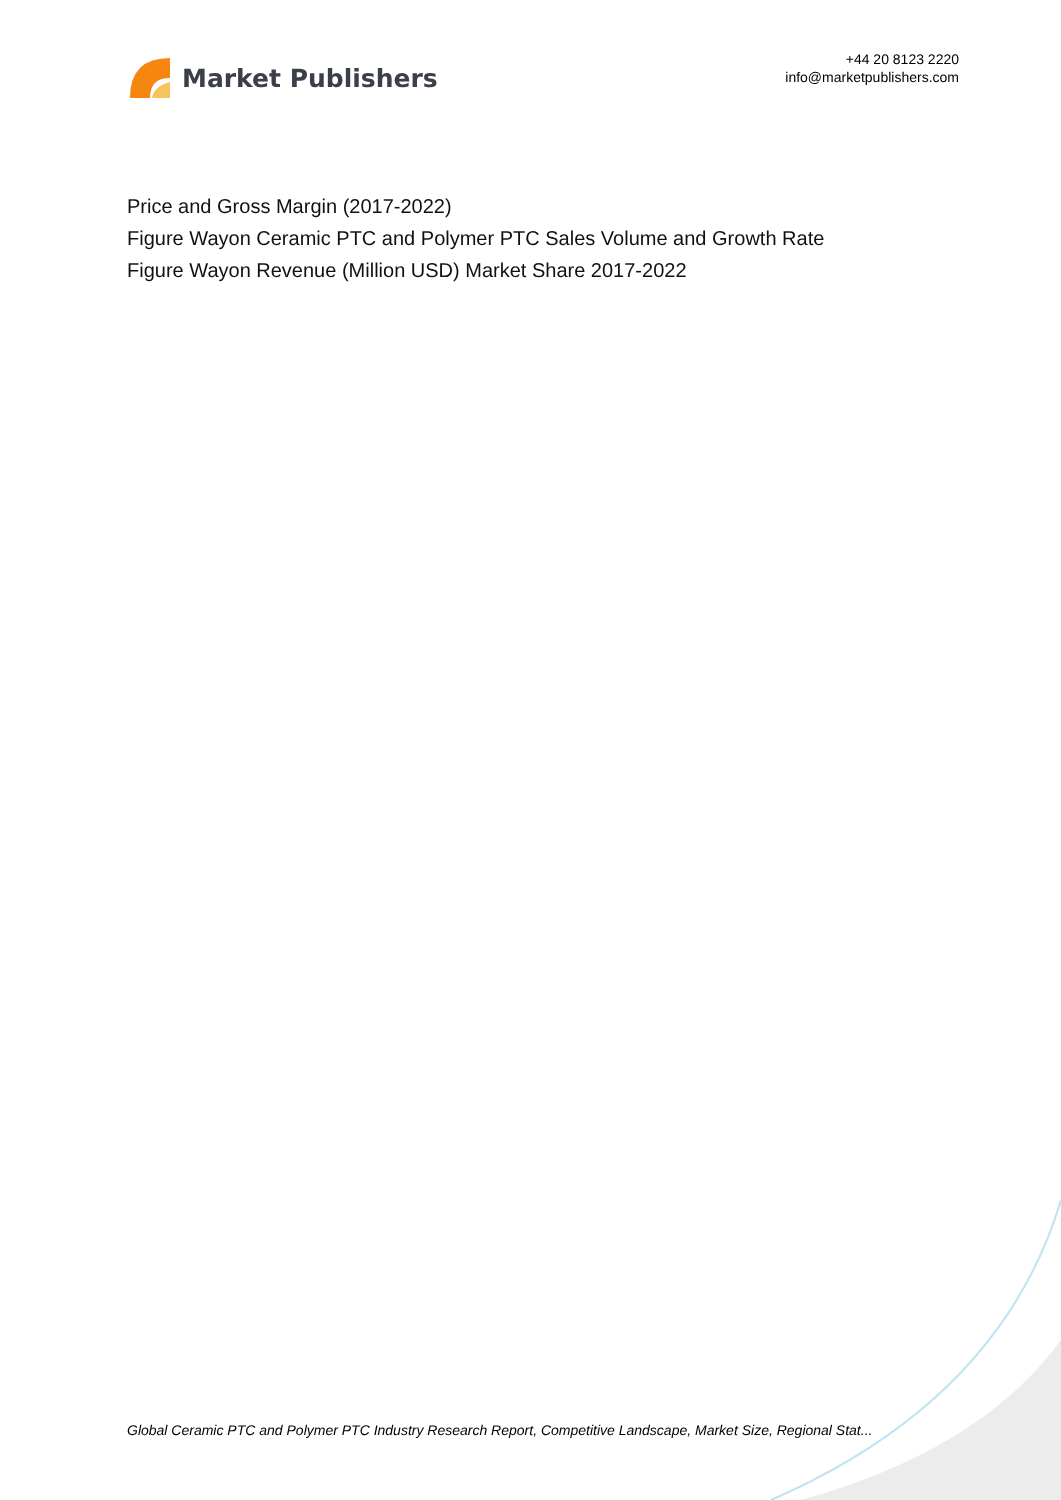Market Publishers
+44 20 8123 2220
info@marketpublishers.com
Price and Gross Margin (2017-2022)
Figure Wayon Ceramic PTC and Polymer PTC Sales Volume and Growth Rate
Figure Wayon Revenue (Million USD) Market Share 2017-2022
Global Ceramic PTC and Polymer PTC Industry Research Report, Competitive Landscape, Market Size, Regional Stat...